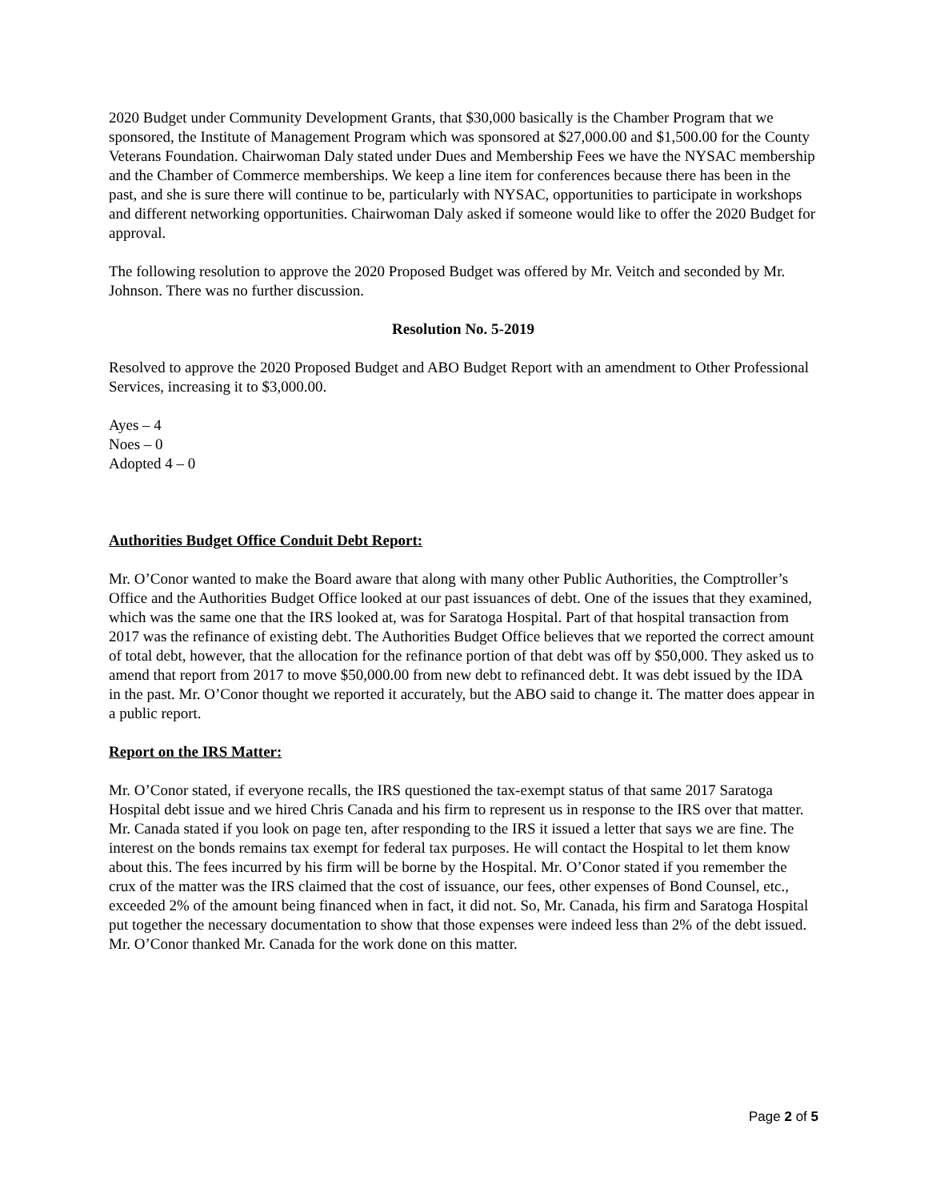2020 Budget under Community Development Grants, that $30,000 basically is the Chamber Program that we sponsored, the Institute of Management Program which was sponsored at $27,000.00 and $1,500.00 for the County Veterans Foundation. Chairwoman Daly stated under Dues and Membership Fees we have the NYSAC membership and the Chamber of Commerce memberships. We keep a line item for conferences because there has been in the past, and she is sure there will continue to be, particularly with NYSAC, opportunities to participate in workshops and different networking opportunities. Chairwoman Daly asked if someone would like to offer the 2020 Budget for approval.
The following resolution to approve the 2020 Proposed Budget was offered by Mr. Veitch and seconded by Mr. Johnson. There was no further discussion.
Resolution No. 5-2019
Resolved to approve the 2020 Proposed Budget and ABO Budget Report with an amendment to Other Professional Services, increasing it to $3,000.00.
Ayes – 4
Noes – 0
Adopted 4 – 0
Authorities Budget Office Conduit Debt Report:
Mr. O’Conor wanted to make the Board aware that along with many other Public Authorities, the Comptroller’s Office and the Authorities Budget Office looked at our past issuances of debt. One of the issues that they examined, which was the same one that the IRS looked at, was for Saratoga Hospital. Part of that hospital transaction from 2017 was the refinance of existing debt. The Authorities Budget Office believes that we reported the correct amount of total debt, however, that the allocation for the refinance portion of that debt was off by $50,000. They asked us to amend that report from 2017 to move $50,000.00 from new debt to refinanced debt. It was debt issued by the IDA in the past. Mr. O’Conor thought we reported it accurately, but the ABO said to change it. The matter does appear in a public report.
Report on the IRS Matter:
Mr. O’Conor stated, if everyone recalls, the IRS questioned the tax-exempt status of that same 2017 Saratoga Hospital debt issue and we hired Chris Canada and his firm to represent us in response to the IRS over that matter. Mr. Canada stated if you look on page ten, after responding to the IRS it issued a letter that says we are fine. The interest on the bonds remains tax exempt for federal tax purposes. He will contact the Hospital to let them know about this. The fees incurred by his firm will be borne by the Hospital. Mr. O’Conor stated if you remember the crux of the matter was the IRS claimed that the cost of issuance, our fees, other expenses of Bond Counsel, etc., exceeded 2% of the amount being financed when in fact, it did not. So, Mr. Canada, his firm and Saratoga Hospital put together the necessary documentation to show that those expenses were indeed less than 2% of the debt issued. Mr. O’Conor thanked Mr. Canada for the work done on this matter.
Page 2 of 5